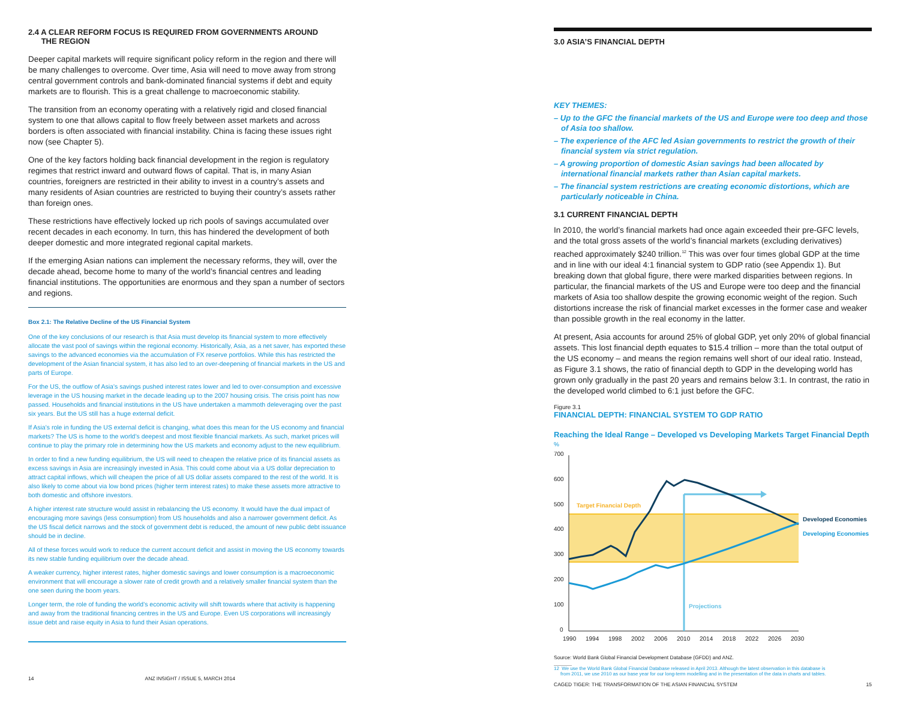2.4 A CLEAR REFORM FOCUS IS REQUIRED FROM GOVERNMENTS AROUND
THE REGION
Deeper capital markets will require significant policy reform in the region and there will be many challenges to overcome. Over time, Asia will need to move away from strong central government controls and bank-dominated financial systems if debt and equity markets are to flourish. This is a great challenge to macroeconomic stability.
The transition from an economy operating with a relatively rigid and closed financial system to one that allows capital to flow freely between asset markets and across borders is often associated with financial instability. China is facing these issues right now (see Chapter 5).
One of the key factors holding back financial development in the region is regulatory regimes that restrict inward and outward flows of capital. That is, in many Asian countries, foreigners are restricted in their ability to invest in a country’s assets and many residents of Asian countries are restricted to buying their country’s assets rather than foreign ones.
These restrictions have effectively locked up rich pools of savings accumulated over recent decades in each economy. In turn, this has hindered the development of both deeper domestic and more integrated regional capital markets.
If the emerging Asian nations can implement the necessary reforms, they will, over the decade ahead, become home to many of the world’s financial centres and leading financial institutions. The opportunities are enormous and they span a number of sectors and regions.
Box 2.1: The Relative Decline of the US Financial System
One of the key conclusions of our research is that Asia must develop its financial system to more effectively allocate the vast pool of savings within the regional economy. Historically, Asia, as a net saver, has exported these savings to the advanced economies via the accumulation of FX reserve portfolios. While this has restricted the development of the Asian financial system, it has also led to an over-deepening of financial markets in the US and parts of Europe.
For the US, the outflow of Asia’s savings pushed interest rates lower and led to over-consumption and excessive leverage in the US housing market in the decade leading up to the 2007 housing crisis. The crisis point has now passed. Households and financial institutions in the US have undertaken a mammoth deleveraging over the past six years. But the US still has a huge external deficit.
If Asia’s role in funding the US external deficit is changing, what does this mean for the US economy and financial markets? The US is home to the world’s deepest and most flexible financial markets. As such, market prices will continue to play the primary role in determining how the US markets and economy adjust to the new equilibrium.
In order to find a new funding equilibrium, the US will need to cheapen the relative price of its financial assets as excess savings in Asia are increasingly invested in Asia. This could come about via a US dollar depreciation to attract capital inflows, which will cheapen the price of all US dollar assets compared to the rest of the world. It is also likely to come about via low bond prices (higher term interest rates) to make these assets more attractive to both domestic and offshore investors.
A higher interest rate structure would assist in rebalancing the US economy. It would have the dual impact of encouraging more savings (less consumption) from US households and also a narrower government deficit. As the US fiscal deficit narrows and the stock of government debt is reduced, the amount of new public debt issuance should be in decline.
All of these forces would work to reduce the current account deficit and assist in moving the US economy towards its new stable funding equilibrium over the decade ahead.
A weaker currency, higher interest rates, higher domestic savings and lower consumption is a macroeconomic environment that will encourage a slower rate of credit growth and a relatively smaller financial system than the one seen during the boom years.
Longer term, the role of funding the world’s economic activity will shift towards where that activity is happening and away from the traditional financing centres in the US and Europe. Even US corporations will increasingly issue debt and raise equity in Asia to fund their Asian operations.
14 ANZ INSIGHT / ISSUE 5, MARCH 2014
3.0 ASIA’S FINANCIAL DEPTH
KEY THEMES:
– Up to the GFC the financial markets of the US and Europe were too deep and those of Asia too shallow.
– The experience of the AFC led Asian governments to restrict the growth of their financial system via strict regulation.
– A growing proportion of domestic Asian savings had been allocated by international financial markets rather than Asian capital markets.
– The financial system restrictions are creating economic distortions, which are particularly noticeable in China.
3.1 CURRENT FINANCIAL DEPTH
In 2010, the world’s financial markets had once again exceeded their pre-GFC levels, and the total gross assets of the world’s financial markets (excluding derivatives) reached approximately $240 trillion.<sup>12</sup> This was over four times global GDP at the time and in line with our ideal 4:1 financial system to GDP ratio (see Appendix 1). But breaking down that global figure, there were marked disparities between regions. In particular, the financial markets of the US and Europe were too deep and the financial markets of Asia too shallow despite the growing economic weight of the region. Such distortions increase the risk of financial market excesses in the former case and weaker than possible growth in the real economy in the latter.
At present, Asia accounts for around 25% of global GDP, yet only 20% of global financial assets. This lost financial depth equates to $15.4 trillion – more than the total output of the US economy – and means the region remains well short of our ideal ratio. Instead, as Figure 3.1 shows, the ratio of financial depth to GDP in the developing world has grown only gradually in the past 20 years and remains below 3:1. In contrast, the ratio in the developed world climbed to 6:1 just before the GFC.
Figure 3.1
FINANCIAL DEPTH: FINANCIAL SYSTEM TO GDP RATIO
Reaching the Ideal Range – Developed vs Developing Markets Target Financial Depth
%
700
600
500
400
300
200
100
0
Target Financial Depth
Projections
Developed Economies
Developing Economies
1990
1994
1998
2002
2006
2010
2014
2018
2022
2026
2030
Source: World Bank Global Financial Development Database (GFDD) and ANZ.
12 We use the World Bank Global Financial Database released in April 2013. Although the latest observation in this database is
from 2011, we use 2010 as our base year for our long-term modelling and in the presentation of the data in charts and tables.
CAGED TIGER: THE TRANSFORMATION OF THE ASIAN FINANCIAL SYSTEM 15